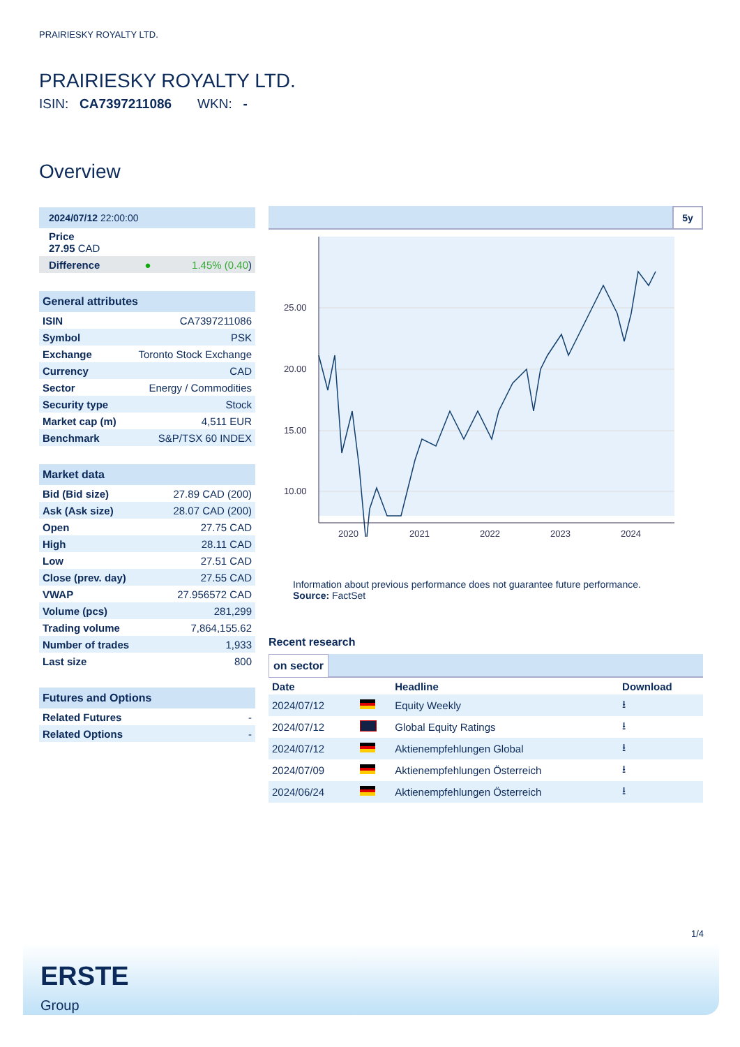PRAIRIESKY ROYALTY LTD.
PRAIRIESKY ROYALTY LTD.
ISIN: CA7397211086 WKN: -
Overview
| 2024/07/12 22:00:00 | |
| Price 27.95 CAD | |
| Difference ● | 1.45% (0.40 ) |
| General attributes | |
| --- | --- |
| ISIN | CA7397211086 |
| Symbol | PSK |
| Exchange | Toronto Stock Exchange |
| Currency | CAD |
| Sector | Energy / Commodities |
| Security type | Stock |
| Market cap (m) | 4,511 EUR |
| Benchmark | S&P/TSX 60 INDEX |
| Market data | |
| --- | --- |
| Bid (Bid size) | 27.89 CAD (200) |
| Ask (Ask size) | 28.07 CAD (200) |
| Open | 27.75 CAD |
| High | 28.11 CAD |
| Low | 27.51 CAD |
| Close (prev. day) | 27.55 CAD |
| VWAP | 27.956572 CAD |
| Volume (pcs) | 281,299 |
| Trading volume | 7,864,155.62 |
| Number of trades | 1,933 |
| Last size | 800 |
| Futures and Options | |
| --- | --- |
| Related Futures | - |
| Related Options | - |
5y
25.00
20.00
15.00
10.00
2020
2021
2022
2023
2024
Information about previous performance does not guarantee future performance.
Source: FactSet
Recent research
on sector
| Date | | Headline | Download |
| --- | --- | --- | --- |
| 2024/07/12 | | Equity Weekly | ⭳ |
| 2024/07/12 | | Global Equity Ratings | ⭳ |
| 2024/07/12 | | Aktienempfehlungen Global | ⭳ |
| 2024/07/09 | | Aktienempfehlungen Österreich | ⭳ |
| 2024/06/24 | | Aktienempfehlungen Österreich | ⭳ |
1/4
ERSTE
Group